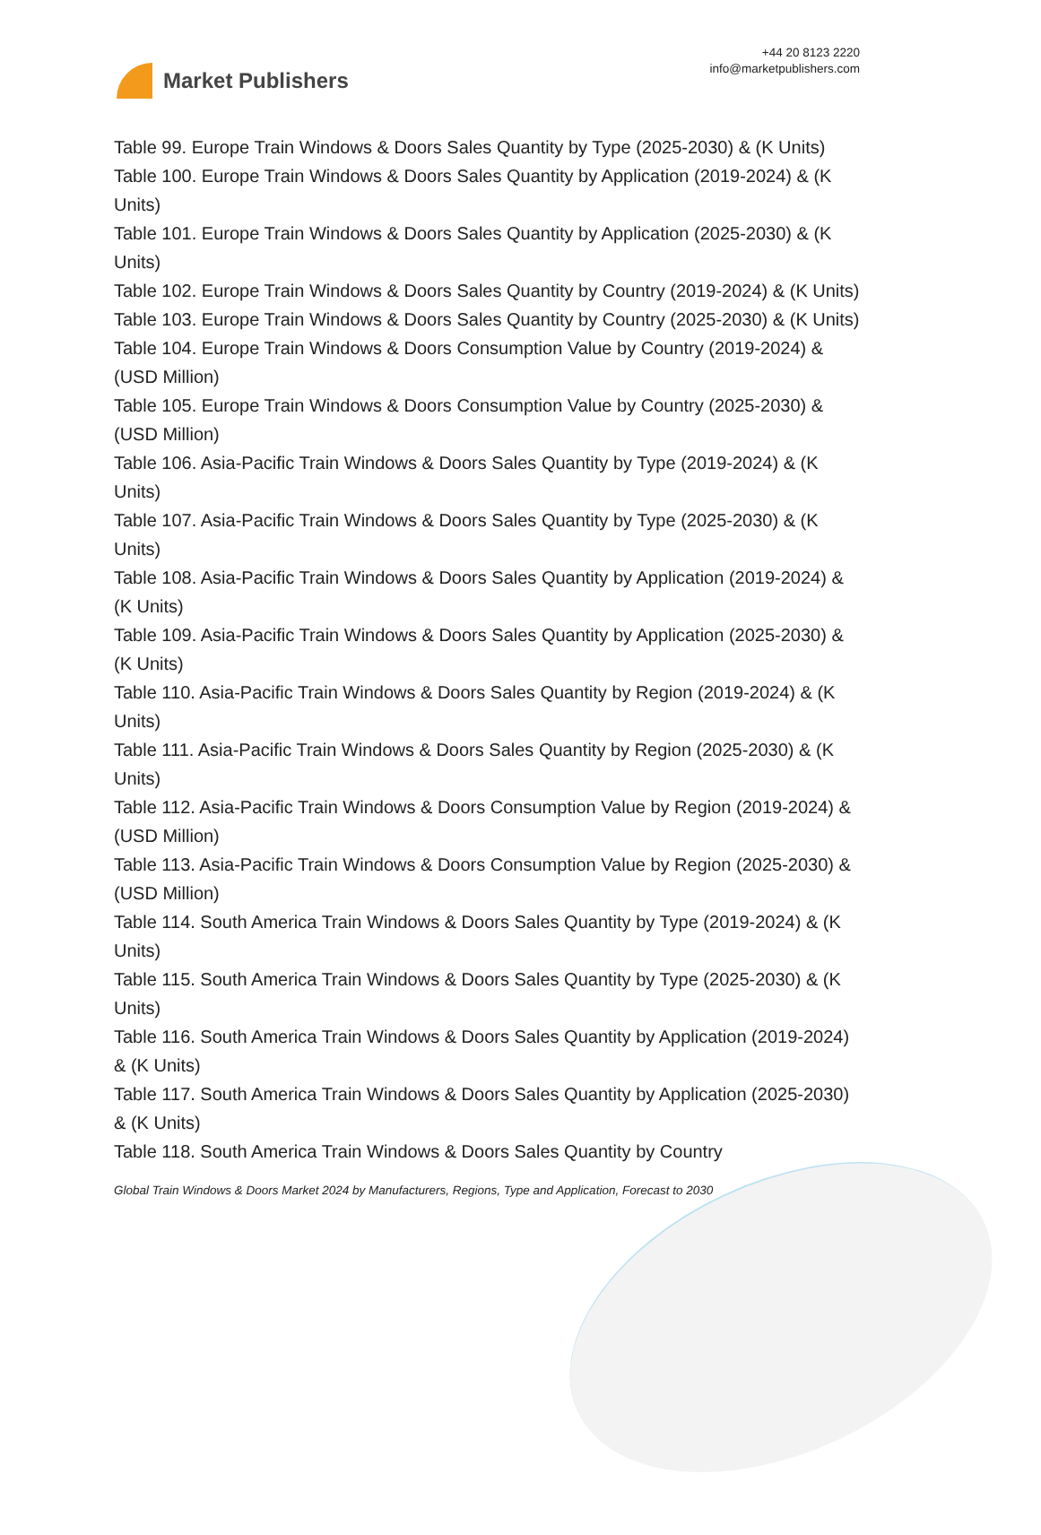Market Publishers
+44 20 8123 2220
info@marketpublishers.com
Table 99. Europe Train Windows & Doors Sales Quantity by Type (2025-2030) & (K Units)
Table 100. Europe Train Windows & Doors Sales Quantity by Application (2019-2024) & (K Units)
Table 101. Europe Train Windows & Doors Sales Quantity by Application (2025-2030) & (K Units)
Table 102. Europe Train Windows & Doors Sales Quantity by Country (2019-2024) & (K Units)
Table 103. Europe Train Windows & Doors Sales Quantity by Country (2025-2030) & (K Units)
Table 104. Europe Train Windows & Doors Consumption Value by Country (2019-2024) & (USD Million)
Table 105. Europe Train Windows & Doors Consumption Value by Country (2025-2030) & (USD Million)
Table 106. Asia-Pacific Train Windows & Doors Sales Quantity by Type (2019-2024) & (K Units)
Table 107. Asia-Pacific Train Windows & Doors Sales Quantity by Type (2025-2030) & (K Units)
Table 108. Asia-Pacific Train Windows & Doors Sales Quantity by Application (2019-2024) & (K Units)
Table 109. Asia-Pacific Train Windows & Doors Sales Quantity by Application (2025-2030) & (K Units)
Table 110. Asia-Pacific Train Windows & Doors Sales Quantity by Region (2019-2024) & (K Units)
Table 111. Asia-Pacific Train Windows & Doors Sales Quantity by Region (2025-2030) & (K Units)
Table 112. Asia-Pacific Train Windows & Doors Consumption Value by Region (2019-2024) & (USD Million)
Table 113. Asia-Pacific Train Windows & Doors Consumption Value by Region (2025-2030) & (USD Million)
Table 114. South America Train Windows & Doors Sales Quantity by Type (2019-2024) & (K Units)
Table 115. South America Train Windows & Doors Sales Quantity by Type (2025-2030) & (K Units)
Table 116. South America Train Windows & Doors Sales Quantity by Application (2019-2024) & (K Units)
Table 117. South America Train Windows & Doors Sales Quantity by Application (2025-2030) & (K Units)
Table 118. South America Train Windows & Doors Sales Quantity by Country
Global Train Windows & Doors Market 2024 by Manufacturers, Regions, Type and Application, Forecast to 2030